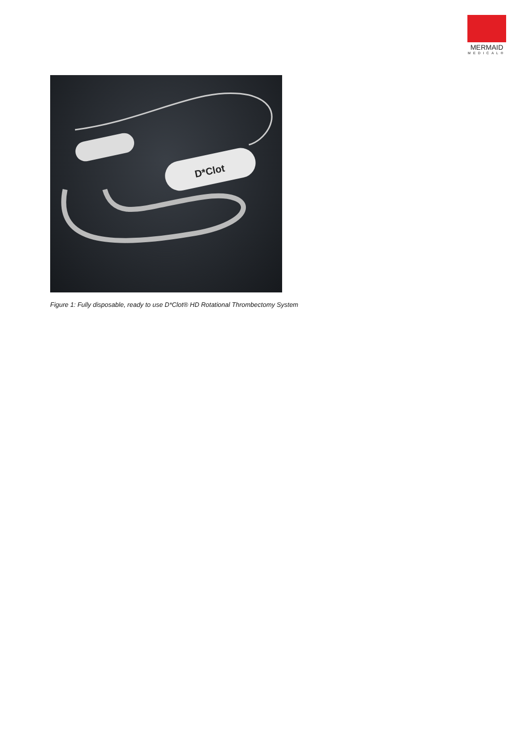MERMAID
MEDICAL®
D*Clot
Figure 1: Fully disposable, ready to use D*Clot® HD Rotational Thrombectomy System